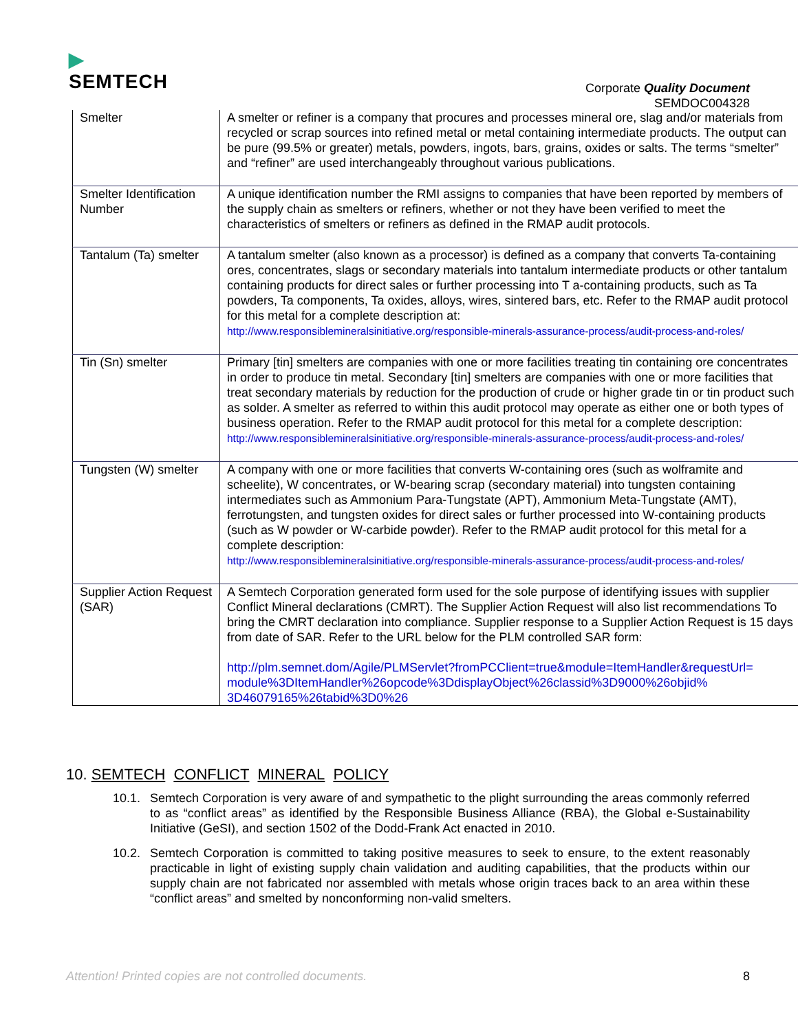▶
SEMTECH
Corporate Quality Document
SEMDOC004328
| Smelter | A smelter or refiner is a company that procures and processes mineral ore, slag and/or materials from recycled or scrap sources into refined metal or metal containing intermediate products. The output can be pure (99.5% or greater) metals, powders, ingots, bars, grains, oxides or salts. The terms “smelter” and “refiner” are used interchangeably throughout various publications. |
| Smelter Identification Number | A unique identification number the RMI assigns to companies that have been reported by members of the supply chain as smelters or refiners, whether or not they have been verified to meet the characteristics of smelters or refiners as defined in the RMAP audit protocols. |
| Tantalum (Ta) smelter | A tantalum smelter (also known as a processor) is defined as a company that converts Ta-containing ores, concentrates, slags or secondary materials into tantalum intermediate products or other tantalum containing products for direct sales or further processing into T a-containing products, such as Ta powders, Ta components, Ta oxides, alloys, wires, sintered bars, etc. Refer to the RMAP audit protocol for this metal for a complete description at: http://www.responsiblemineralsinitiative.org/responsible-minerals-assurance-process/audit-process-and-roles/ |
| Tin (Sn) smelter | Primary [tin] smelters are companies with one or more facilities treating tin containing ore concentrates in order to produce tin metal. Secondary [tin] smelters are companies with one or more facilities that treat secondary materials by reduction for the production of crude or higher grade tin or tin product such as solder. A smelter as referred to within this audit protocol may operate as either one or both types of business operation. Refer to the RMAP audit protocol for this metal for a complete description: http://www.responsiblemineralsinitiative.org/responsible-minerals-assurance-process/audit-process-and-roles/ |
| Tungsten (W) smelter | A company with one or more facilities that converts W-containing ores (such as wolframite and scheelite), W concentrates, or W-bearing scrap (secondary material) into tungsten containing intermediates such as Ammonium Para-Tungstate (APT), Ammonium Meta-Tungstate (AMT), ferrotungsten, and tungsten oxides for direct sales or further processed into W-containing products (such as W powder or W-carbide powder). Refer to the RMAP audit protocol for this metal for a complete description: http://www.responsiblemineralsinitiative.org/responsible-minerals-assurance-process/audit-process-and-roles/ |
| Supplier Action Request (SAR) | A Semtech Corporation generated form used for the sole purpose of identifying issues with supplier Conflict Mineral declarations (CMRT). The Supplier Action Request will also list recommendations To bring the CMRT declaration into compliance. Supplier response to a Supplier Action Request is 15 days from date of SAR. Refer to the URL below for the PLM controlled SAR form: http://plm.semnet.dom/Agile/PLMServlet?fromPCClient=true&module=ItemHandler&requestUrl= module%3DItemHandler%26opcode%3DdisplayObject%26classid%3D9000%26objid% 3D46079165%26tabid%3D0%26 |
10. SEMTECH CONFLICT MINERAL POLICY
10.1. Semtech Corporation is very aware of and sympathetic to the plight surrounding the areas commonly referred to as “conflict areas” as identified by the Responsible Business Alliance (RBA), the Global e-Sustainability Initiative (GeSI), and section 1502 of the Dodd-Frank Act enacted in 2010.
10.2. Semtech Corporation is committed to taking positive measures to seek to ensure, to the extent reasonably practicable in light of existing supply chain validation and auditing capabilities, that the products within our supply chain are not fabricated nor assembled with metals whose origin traces back to an area within these “conflict areas” and smelted by nonconforming non-valid smelters.
Attention! Printed copies are not controlled documents. 8